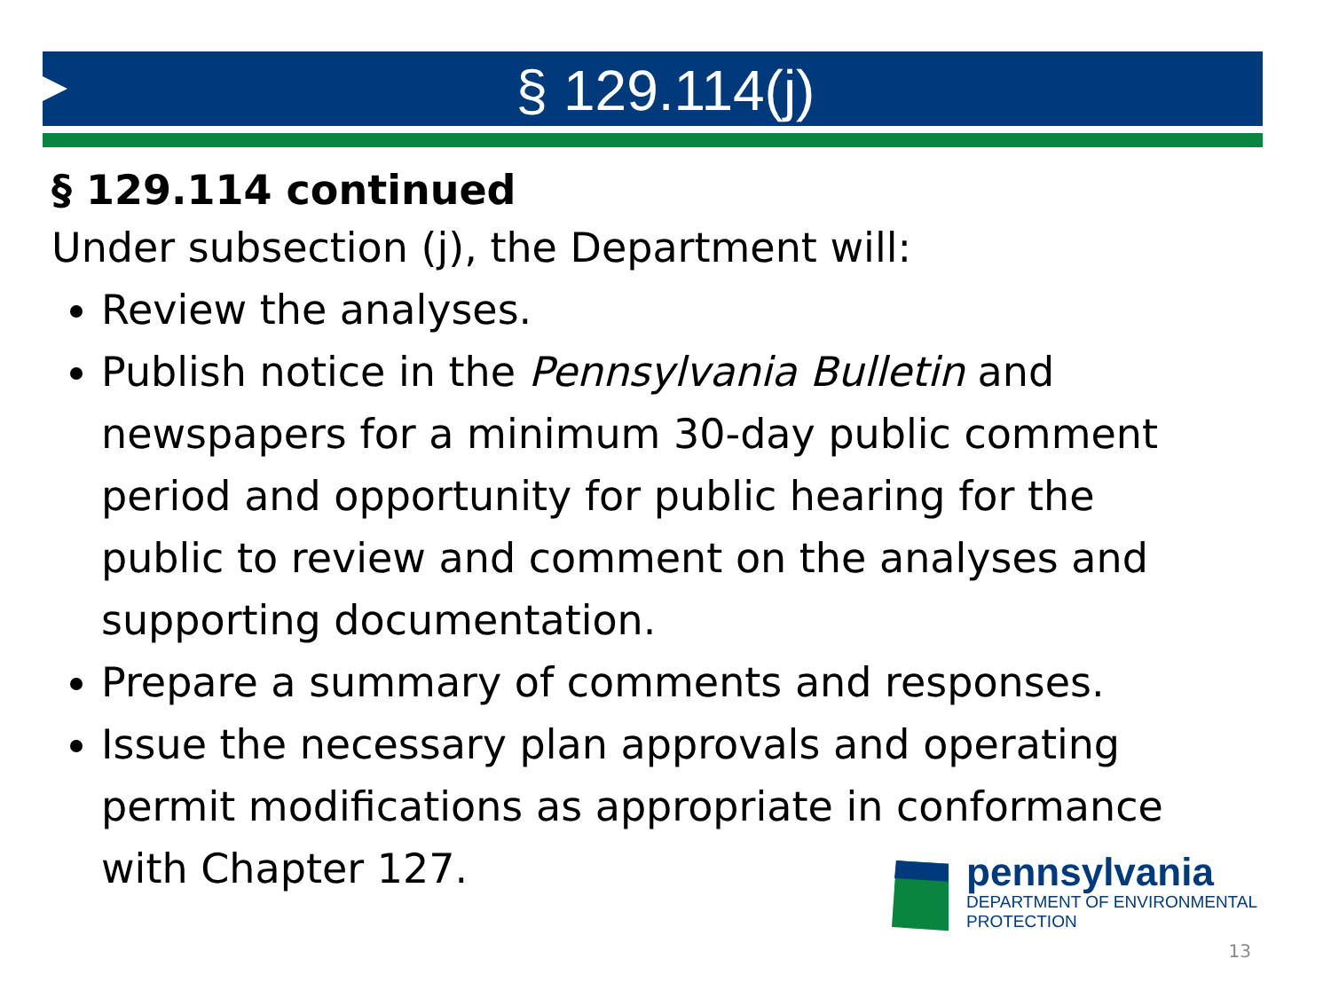§ 129.114(j)
§ 129.114 continued
Under subsection (j), the Department will:
Review the analyses.
Publish notice in the Pennsylvania Bulletin and newspapers for a minimum 30-day public comment period and opportunity for public hearing for the public to review and comment on the analyses and supporting documentation.
Prepare a summary of comments and responses.
Issue the necessary plan approvals and operating permit modifications as appropriate in conformance with Chapter 127.
pennsylvania
DEPARTMENT OF ENVIRONMENTAL PROTECTION
13